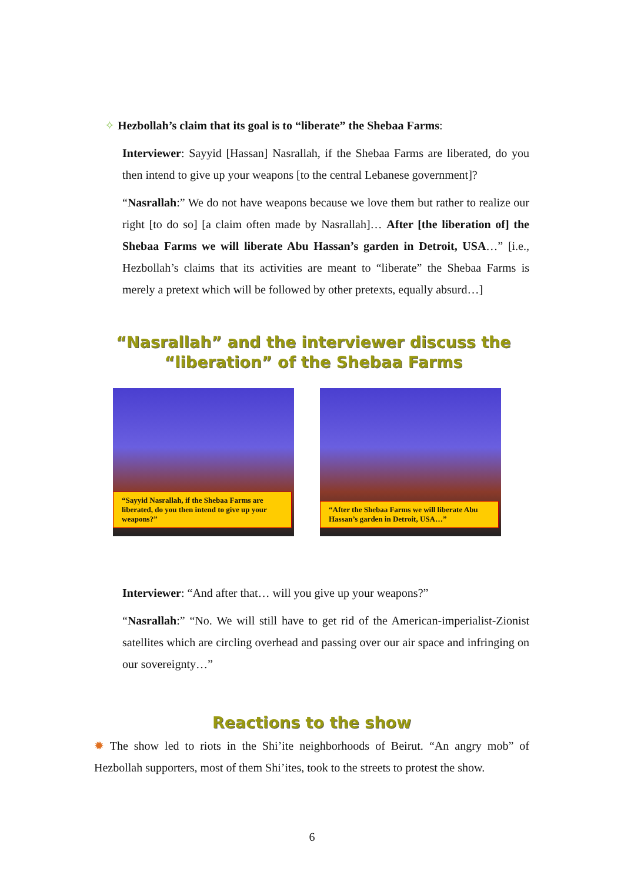✧ Hezbollah’s claim that its goal is to “liberate” the Shebaa Farms:
Interviewer: Sayyid [Hassan] Nasrallah, if the Shebaa Farms are liberated, do you then intend to give up your weapons [to the central Lebanese government]?
“Nasrallah:” We do not have weapons because we love them but rather to realize our right [to do so] [a claim often made by Nasrallah]… After [the liberation of] the Shebaa Farms we will liberate Abu Hassan’s garden in Detroit, USA…” [i.e., Hezbollah’s claims that its activities are meant to “liberate” the Shebaa Farms is merely a pretext which will be followed by other pretexts, equally absurd…]
“Nasrallah” and the interviewer discuss the “liberation” of the Shebaa Farms
“Sayyid Nasrallah, if the Shebaa Farms are liberated, do you then intend to give up your weapons?”
“After the Shebaa Farms we will liberate Abu Hassan’s garden in Detroit, USA…”
Interviewer: “And after that… will you give up your weapons?”
“Nasrallah:” “No. We will still have to get rid of the American-imperialist-Zionist satellites which are circling overhead and passing over our air space and infringing on our sovereignty…”
Reactions to the show
✹ The show led to riots in the Shi’ite neighborhoods of Beirut. “An angry mob” of Hezbollah supporters, most of them Shi’ites, took to the streets to protest the show.
6